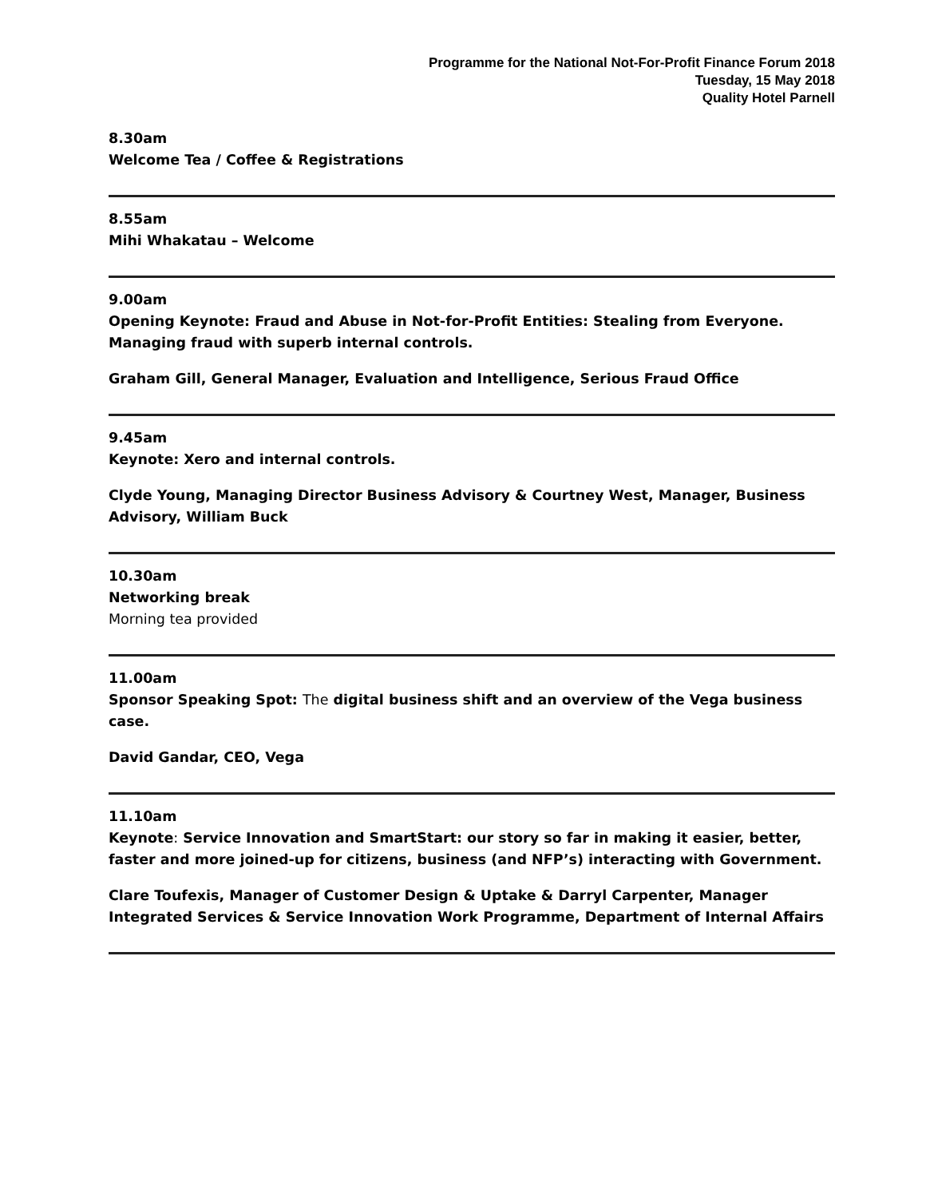Programme for the National Not-For-Profit Finance Forum 2018
Tuesday, 15 May 2018
Quality Hotel Parnell
8.30am
Welcome Tea / Coffee & Registrations
8.55am
Mihi Whakatau – Welcome
9.00am
Opening Keynote: Fraud and Abuse in Not-for-Profit Entities: Stealing from Everyone. Managing fraud with superb internal controls.
Graham Gill, General Manager, Evaluation and Intelligence, Serious Fraud Office
9.45am
Keynote: Xero and internal controls.
Clyde Young, Managing Director Business Advisory & Courtney West, Manager, Business Advisory, William Buck
10.30am
Networking break
Morning tea provided
11.00am
Sponsor Speaking Spot: The digital business shift and an overview of the Vega business case.
David Gandar, CEO, Vega
11.10am
Keynote: Service Innovation and SmartStart: our story so far in making it easier, better, faster and more joined-up for citizens, business (and NFP’s) interacting with Government.
Clare Toufexis, Manager of Customer Design & Uptake & Darryl Carpenter, Manager Integrated Services & Service Innovation Work Programme, Department of Internal Affairs